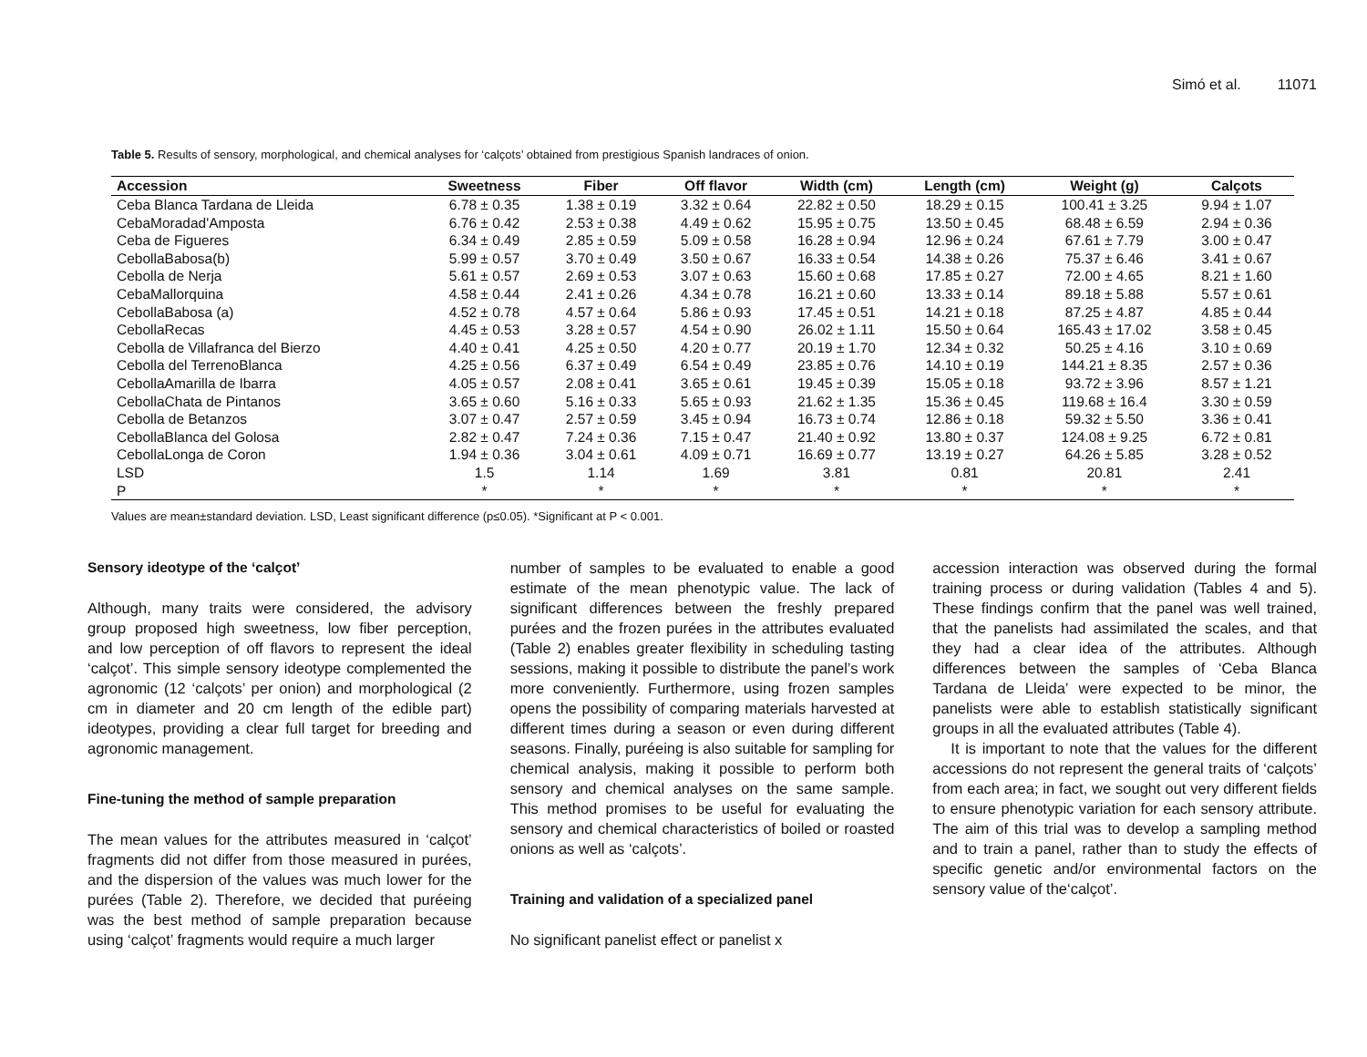Simó et al. 11071
Table 5. Results of sensory, morphological, and chemical analyses for ‘calçots’ obtained from prestigious Spanish landraces of onion.
| Accession | Sweetness | Fiber | Off flavor | Width (cm) | Length (cm) | Weight (g) | Calçots |
| --- | --- | --- | --- | --- | --- | --- | --- |
| Ceba Blanca Tardana de Lleida | 6.78 ± 0.35 | 1.38 ± 0.19 | 3.32 ± 0.64 | 22.82 ± 0.50 | 18.29 ± 0.15 | 100.41 ± 3.25 | 9.94 ± 1.07 |
| CebaMoradad'Amposta | 6.76 ± 0.42 | 2.53 ± 0.38 | 4.49 ± 0.62 | 15.95 ± 0.75 | 13.50 ± 0.45 | 68.48 ± 6.59 | 2.94 ± 0.36 |
| Ceba de Figueres | 6.34 ± 0.49 | 2.85 ± 0.59 | 5.09 ± 0.58 | 16.28 ± 0.94 | 12.96 ± 0.24 | 67.61 ± 7.79 | 3.00 ± 0.47 |
| CebollaBabosa(b) | 5.99 ± 0.57 | 3.70 ± 0.49 | 3.50 ± 0.67 | 16.33 ± 0.54 | 14.38 ± 0.26 | 75.37 ± 6.46 | 3.41 ± 0.67 |
| Cebolla de Nerja | 5.61 ± 0.57 | 2.69 ± 0.53 | 3.07 ± 0.63 | 15.60 ± 0.68 | 17.85 ± 0.27 | 72.00 ± 4.65 | 8.21 ± 1.60 |
| CebaMallorquina | 4.58 ± 0.44 | 2.41 ± 0.26 | 4.34 ± 0.78 | 16.21 ± 0.60 | 13.33 ± 0.14 | 89.18 ± 5.88 | 5.57 ± 0.61 |
| CebollaBabosa (a) | 4.52 ± 0.78 | 4.57 ± 0.64 | 5.86 ± 0.93 | 17.45 ± 0.51 | 14.21 ± 0.18 | 87.25 ± 4.87 | 4.85 ± 0.44 |
| CebollaRecas | 4.45 ± 0.53 | 3.28 ± 0.57 | 4.54 ± 0.90 | 26.02 ± 1.11 | 15.50 ± 0.64 | 165.43 ± 17.02 | 3.58 ± 0.45 |
| Cebolla de Villafranca del Bierzo | 4.40 ± 0.41 | 4.25 ± 0.50 | 4.20 ± 0.77 | 20.19 ± 1.70 | 12.34 ± 0.32 | 50.25 ± 4.16 | 3.10 ± 0.69 |
| Cebolla del TerrenoBlanca | 4.25 ± 0.56 | 6.37 ± 0.49 | 6.54 ± 0.49 | 23.85 ± 0.76 | 14.10 ± 0.19 | 144.21 ± 8.35 | 2.57 ± 0.36 |
| CebollaAmarilla de Ibarra | 4.05 ± 0.57 | 2.08 ± 0.41 | 3.65 ± 0.61 | 19.45 ± 0.39 | 15.05 ± 0.18 | 93.72 ± 3.96 | 8.57 ± 1.21 |
| CebollaChata de Pintanos | 3.65 ± 0.60 | 5.16 ± 0.33 | 5.65 ± 0.93 | 21.62 ± 1.35 | 15.36 ± 0.45 | 119.68 ± 16.4 | 3.30 ± 0.59 |
| Cebolla de Betanzos | 3.07 ± 0.47 | 2.57 ± 0.59 | 3.45 ± 0.94 | 16.73 ± 0.74 | 12.86 ± 0.18 | 59.32 ± 5.50 | 3.36 ± 0.41 |
| CebollaBlanca del Golosa | 2.82 ± 0.47 | 7.24 ± 0.36 | 7.15 ± 0.47 | 21.40 ± 0.92 | 13.80 ± 0.37 | 124.08 ± 9.25 | 6.72 ± 0.81 |
| CebollaLonga de Coron | 1.94 ± 0.36 | 3.04 ± 0.61 | 4.09 ± 0.71 | 16.69 ± 0.77 | 13.19 ± 0.27 | 64.26 ± 5.85 | 3.28 ± 0.52 |
| LSD | 1.5 | 1.14 | 1.69 | 3.81 | 0.81 | 20.81 | 2.41 |
| P | * | * | * | * | * | * | * |
Values are mean±standard deviation. LSD, Least significant difference (p≤0.05). *Significant at P < 0.001.
Sensory ideotype of the ‘calçot’
Although, many traits were considered, the advisory group proposed high sweetness, low fiber perception, and low perception of off flavors to represent the ideal ‘calçot’. This simple sensory ideotype complemented the agronomic (12 ‘calçots’ per onion) and morphological (2 cm in diameter and 20 cm length of the edible part) ideotypes, providing a clear full target for breeding and agronomic management.
Fine-tuning the method of sample preparation
The mean values for the attributes measured in ‘calçot’ fragments did not differ from those measured in purées, and the dispersion of the values was much lower for the purées (Table 2). Therefore, we decided that puréeing was the best method of sample preparation because using ‘calçot’ fragments would require a much larger
number of samples to be evaluated to enable a good estimate of the mean phenotypic value. The lack of significant differences between the freshly prepared purées and the frozen purées in the attributes evaluated (Table 2) enables greater flexibility in scheduling tasting sessions, making it possible to distribute the panel’s work more conveniently. Furthermore, using frozen samples opens the possibility of comparing materials harvested at different times during a season or even during different seasons. Finally, puréeing is also suitable for sampling for chemical analysis, making it possible to perform both sensory and chemical analyses on the same sample. This method promises to be useful for evaluating the sensory and chemical characteristics of boiled or roasted onions as well as ‘calçots’.
Training and validation of a specialized panel
No significant panelist effect or panelist x
accession interaction was observed during the formal training process or during validation (Tables 4 and 5). These findings confirm that the panel was well trained, that the panelists had assimilated the scales, and that they had a clear idea of the attributes. Although differences between the samples of ‘Ceba Blanca Tardana de Lleida’ were expected to be minor, the panelists were able to establish statistically significant groups in all the evaluated attributes (Table 4).
It is important to note that the values for the different accessions do not represent the general traits of ‘calçots’ from each area; in fact, we sought out very different fields to ensure phenotypic variation for each sensory attribute. The aim of this trial was to develop a sampling method and to train a panel, rather than to study the effects of specific genetic and/or environmental factors on the sensory value of the‘calçot’.